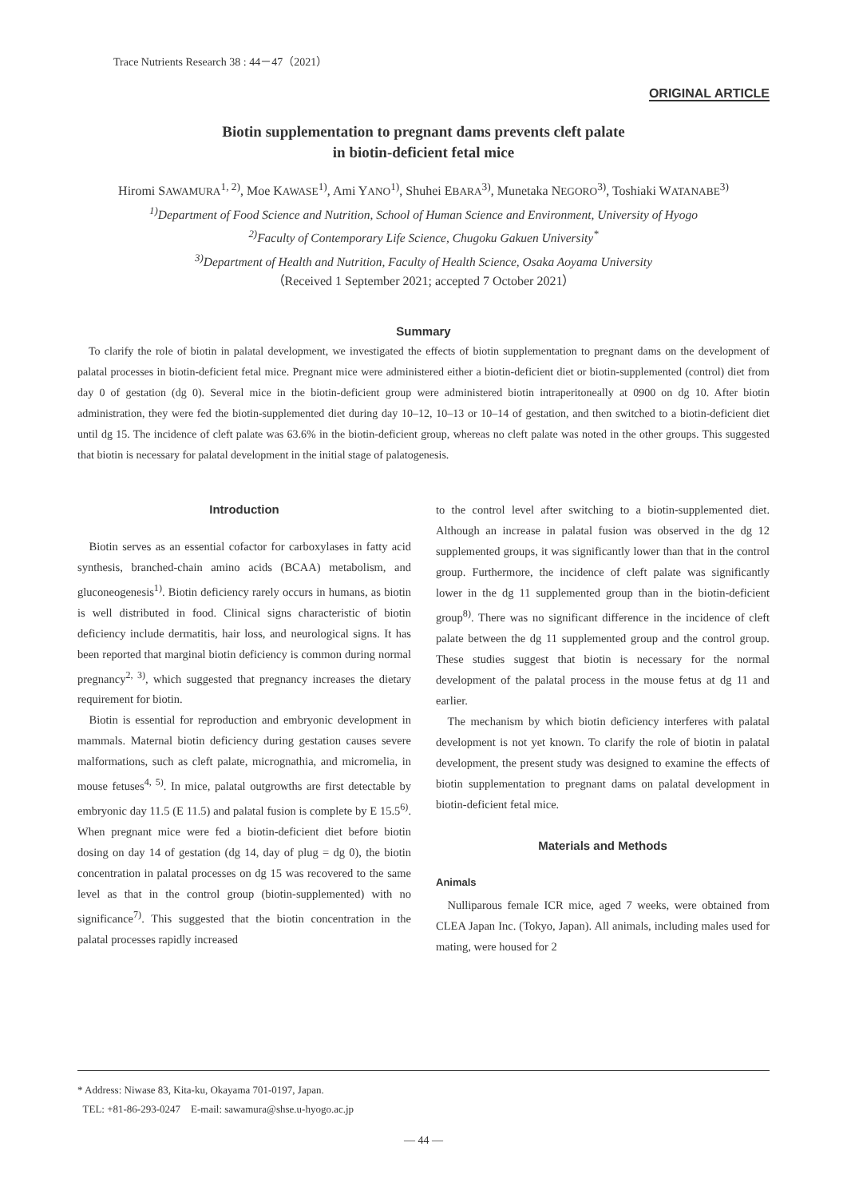Trace Nutrients Research 38 : 44－47（2021）
ORIGINAL ARTICLE
Biotin supplementation to pregnant dams prevents cleft palate
in biotin-deficient fetal mice
Hiromi SAWAMURA<sup>1, 2)</sup>, Moe KAWASE<sup>1)</sup>, Ami YANO<sup>1)</sup>, Shuhei EBARA<sup>3)</sup>, Munetaka NEGORO<sup>3)</sup>, Toshiaki WATANABE<sup>3)</sup>
<sup>1)</sup> Department of Food Science and Nutrition, School of Human Science and Environment, University of Hyogo
<sup>2)</sup> Faculty of Contemporary Life Science, Chugoku Gakuen University<sup>*</sup>
<sup>3)</sup> Department of Health and Nutrition, Faculty of Health Science, Osaka Aoyama University
（Received 1 September 2021; accepted 7 October 2021）
Summary
To clarify the role of biotin in palatal development, we investigated the effects of biotin supplementation to pregnant dams on the development of palatal processes in biotin-deficient fetal mice. Pregnant mice were administered either a biotin-deficient diet or biotin-supplemented (control) diet from day 0 of gestation (dg 0). Several mice in the biotin-deficient group were administered biotin intraperitoneally at 0900 on dg 10. After biotin administration, they were fed the biotin-supplemented diet during day 10–12, 10–13 or 10–14 of gestation, and then switched to a biotin-deficient diet until dg 15. The incidence of cleft palate was 63.6% in the biotin-deficient group, whereas no cleft palate was noted in the other groups. This suggested that biotin is necessary for palatal development in the initial stage of palatogenesis.
Introduction
Biotin serves as an essential cofactor for carboxylases in fatty acid synthesis, branched-chain amino acids (BCAA) metabolism, and gluconeogenesis<sup>1)</sup>. Biotin deficiency rarely occurs in humans, as biotin is well distributed in food. Clinical signs characteristic of biotin deficiency include dermatitis, hair loss, and neurological signs. It has been reported that marginal biotin deficiency is common during normal pregnancy<sup>2, 3)</sup>, which suggested that pregnancy increases the dietary requirement for biotin.
Biotin is essential for reproduction and embryonic development in mammals. Maternal biotin deficiency during gestation causes severe malformations, such as cleft palate, micrognathia, and micromelia, in mouse fetuses<sup>4, 5)</sup>. In mice, palatal outgrowths are first detectable by embryonic day 11.5 (E 11.5) and palatal fusion is complete by E 15.5<sup>6)</sup>. When pregnant mice were fed a biotin-deficient diet before biotin dosing on day 14 of gestation (dg 14, day of plug = dg 0), the biotin concentration in palatal processes on dg 15 was recovered to the same level as that in the control group (biotin-supplemented) with no significance<sup>7)</sup>. This suggested that the biotin concentration in the palatal processes rapidly increased
to the control level after switching to a biotin-supplemented diet. Although an increase in palatal fusion was observed in the dg 12 supplemented groups, it was significantly lower than that in the control group. Furthermore, the incidence of cleft palate was significantly lower in the dg 11 supplemented group than in the biotin-deficient group<sup>8)</sup>. There was no significant difference in the incidence of cleft palate between the dg 11 supplemented group and the control group. These studies suggest that biotin is necessary for the normal development of the palatal process in the mouse fetus at dg 11 and earlier.
The mechanism by which biotin deficiency interferes with palatal development is not yet known. To clarify the role of biotin in palatal development, the present study was designed to examine the effects of biotin supplementation to pregnant dams on palatal development in biotin-deficient fetal mice.
Materials and Methods
Animals
Nulliparous female ICR mice, aged 7 weeks, were obtained from CLEA Japan Inc. (Tokyo, Japan). All animals, including males used for mating, were housed for 2
* Address: Niwase 83, Kita-ku, Okayama 701-0197, Japan.
TEL: +81-86-293-0247　E-mail: sawamura@shse.u-hyogo.ac.jp
— 44 —